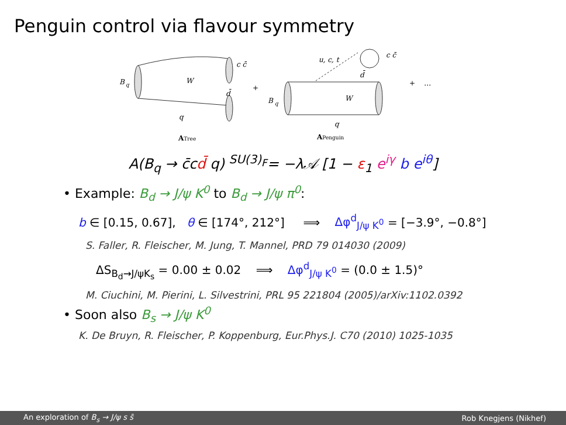Penguin control via flavour symmetry
B
q
W
d̄
c c̄
q
+
ATree
u, c, t
d̄
c c̄
B
q
W
q
+ …
APenguin
A(B<sub>q</sub> → c̄cd̄ q) <sup>SU(3)<sub>F</sub></sup>= −λ𝒜 [1 − ε<sub>1</sub> e<sup>iγ</sup> b e<sup>iθ</sup>]
• Example: B<sub>d</sub> → J/ψ K<sup>0</sup> to B<sub>d</sub> → J/ψ π<sup>0</sup>:
b ∈ [0.15, 0.67], θ ∈ [174°, 212°] ⟹ Δφ<sup>d</sup><sub>J/ψ K<sup>0</sup></sub> = [−3.9°, −0.8°]
S. Faller, R. Fleischer, M. Jung, T. Mannel, PRD 79 014030 (2009)
ΔS<sub>B<sub>d</sub>→J/ψK<sub>s</sub></sub> = 0.00 ± 0.02 ⟹ Δφ<sup>d</sup><sub>J/ψ K<sup>0</sup></sub> = (0.0 ± 1.5)°
M. Ciuchini, M. Pierini, L. Silvestrini, PRL 95 221804 (2005)/arXiv:1102.0392
• Soon also B<sub>s</sub> → J/ψ K<sup>0</sup>
K. De Bruyn, R. Fleischer, P. Koppenburg, Eur.Phys.J. C70 (2010) 1025-1035
An exploration of B<sub>s</sub> → J/ψ s s̄ Rob Knegjens (Nikhef)